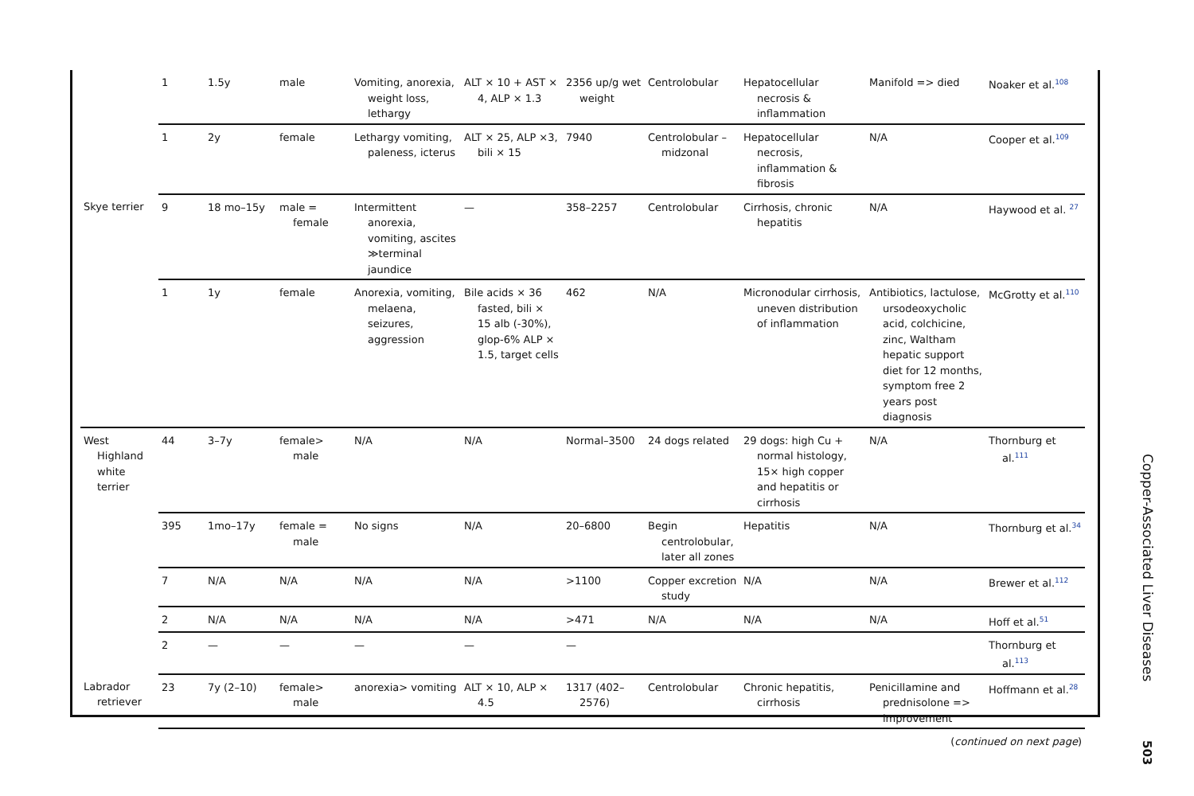| | 1 | 1.5y | male | Vomiting, anorexia, weight loss, lethargy | ALT × 10 + AST × 4, ALP × 1.3 | 2356 up/g wet weight | Centrolobular | Hepatocellular necrosis & inflammation | Manifold => died | Noaker et al.<sup>108</sup> |
| | 1 | 2y | female | Lethargy vomiting, paleness, icterus | ALT × 25, ALP ×3, bili × 15 | 7940 | Centrolobular – midzonal | Hepatocellular necrosis, inflammation & fibrosis | N/A | Cooper et al.<sup>109</sup> |
| Skye terrier | 9 | 18 mo–15y | male = female | Intermittent anorexia, vomiting, ascites ≫terminal jaundice | — | 358–2257 | Centrolobular | Cirrhosis, chronic hepatitis | N/A | Haywood et al. <sup>27</sup> |
| | 1 | 1y | female | Anorexia, vomiting, melaena, seizures, aggression | Bile acids × 36 fasted, bili × 15 alb (-30%), glop-6% ALP × 1.5, target cells | 462 | N/A | Micronodular cirrhosis, uneven distribution of inflammation | Antibiotics, lactulose, ursodeoxycholic acid, colchicine, zinc, Waltham hepatic support diet for 12 months, symptom free 2 years post diagnosis | McGrotty et al.<sup>110</sup> |
| West Highland white terrier | 44 | 3–7y | female> male | N/A | N/A | Normal–3500 | 24 dogs related | 29 dogs: high Cu + normal histology, 15× high copper and hepatitis or cirrhosis | N/A | Thornburg et al.<sup>111</sup> |
| | 395 | 1mo–17y | female = male | No signs | N/A | 20–6800 | Begin centrolobular, later all zones | Hepatitis | N/A | Thornburg et al.<sup>34</sup> |
| | 7 | N/A | N/A | N/A | N/A | >1100 | Copper excretion study | N/A | N/A | Brewer et al.<sup>112</sup> |
| | 2 | N/A | N/A | N/A | N/A | >471 | N/A | N/A | N/A | Hoff et al.<sup>51</sup> |
| | 2 | — | — | — | — | — | | | | Thornburg et al.<sup>113</sup> |
| Labrador retriever | 23 | 7y (2–10) | female> male | anorexia> vomiting | ALT × 10, ALP × 4.5 | 1317 (402–2576) | Centrolobular | Chronic hepatitis, cirrhosis | Penicillamine and prednisolone => improvement | Hoffmann et al.<sup>28</sup> |
| ( continued on next page ) | | | | | | | | | | |
Copper-Associated Liver Diseases
503